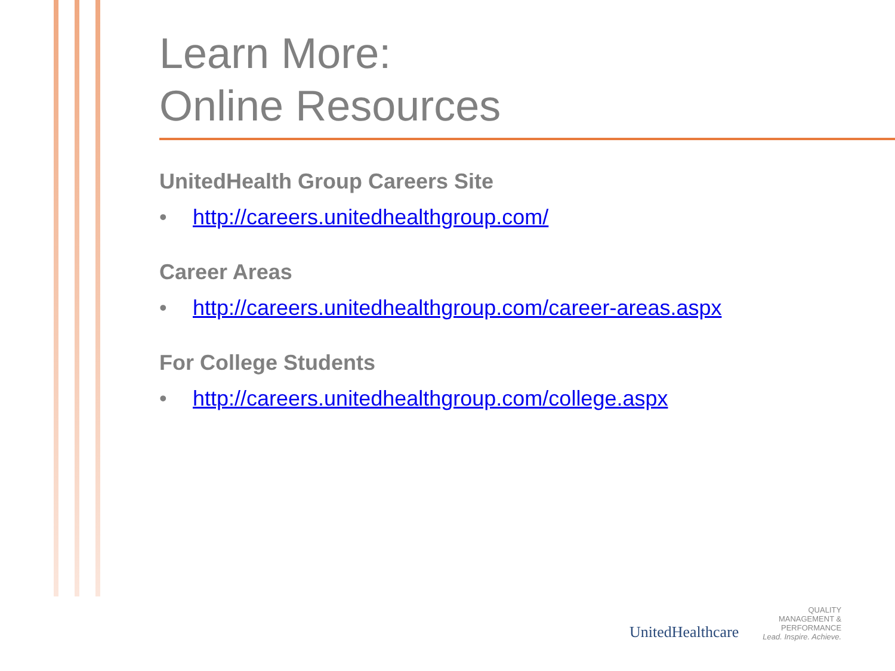Learn More:
Online Resources
UnitedHealth Group Careers Site
• http://careers.unitedhealthgroup.com/
Career Areas
• http://careers.unitedhealthgroup.com/career-areas.aspx
For College Students
• http://careers.unitedhealthgroup.com/college.aspx
UnitedHealthcare
QUALITY
MANAGEMENT &
PERFORMANCE
Lead. Inspire. Achieve.